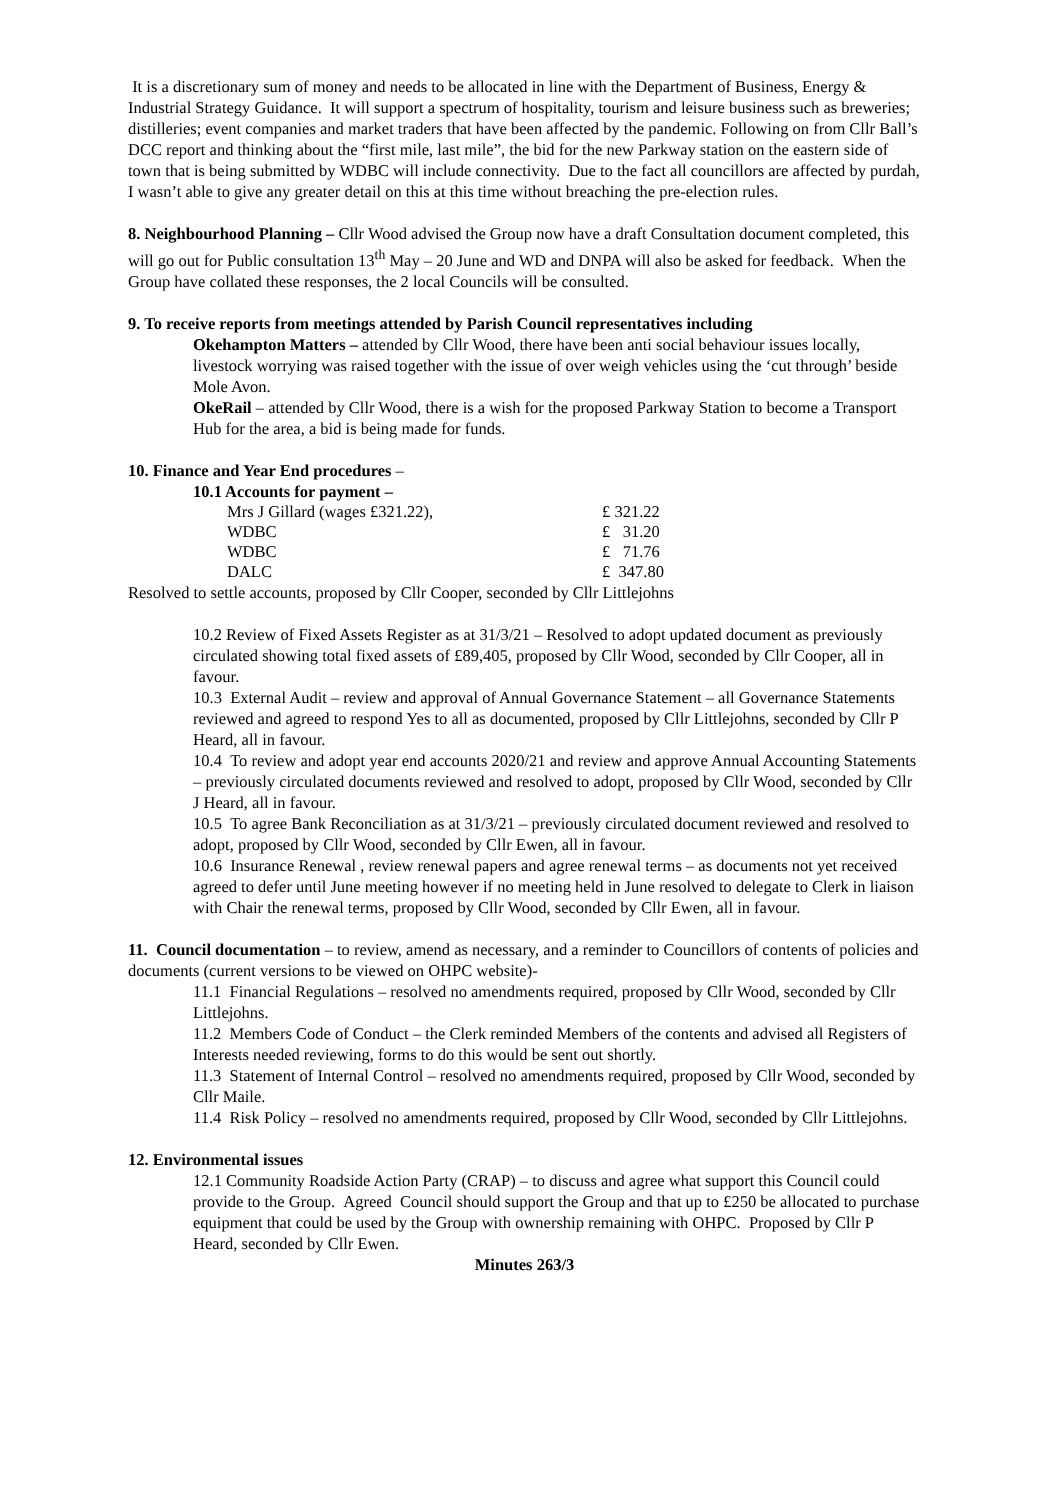It is a discretionary sum of money and needs to be allocated in line with the Department of Business, Energy & Industrial Strategy Guidance. It will support a spectrum of hospitality, tourism and leisure business such as breweries; distilleries; event companies and market traders that have been affected by the pandemic. Following on from Cllr Ball’s DCC report and thinking about the “first mile, last mile”, the bid for the new Parkway station on the eastern side of town that is being submitted by WDBC will include connectivity. Due to the fact all councillors are affected by purdah, I wasn’t able to give any greater detail on this at this time without breaching the pre-election rules.
8. Neighbourhood Planning – Cllr Wood advised the Group now have a draft Consultation document completed, this will go out for Public consultation 13<sup>th</sup> May – 20 June and WD and DNPA will also be asked for feedback. When the Group have collated these responses, the 2 local Councils will be consulted.
9. To receive reports from meetings attended by Parish Council representatives including
Okehampton Matters – attended by Cllr Wood, there have been anti social behaviour issues locally, livestock worrying was raised together with the issue of over weigh vehicles using the ‘cut through’ beside Mole Avon.
OkeRail – attended by Cllr Wood, there is a wish for the proposed Parkway Station to become a Transport Hub for the area, a bid is being made for funds.
10. Finance and Year End procedures –
10.1 Accounts for payment –
| Mrs J Gillard (wages £321.22), | £ 321.22 |
| WDBC | £ 31.20 |
| WDBC | £ 71.76 |
| DALC | £ 347.80 |
Resolved to settle accounts, proposed by Cllr Cooper, seconded by Cllr Littlejohns
10.2 Review of Fixed Assets Register as at 31/3/21 – Resolved to adopt updated document as previously circulated showing total fixed assets of £89,405, proposed by Cllr Wood, seconded by Cllr Cooper, all in favour.
10.3 External Audit – review and approval of Annual Governance Statement – all Governance Statements reviewed and agreed to respond Yes to all as documented, proposed by Cllr Littlejohns, seconded by Cllr P Heard, all in favour.
10.4 To review and adopt year end accounts 2020/21 and review and approve Annual Accounting Statements – previously circulated documents reviewed and resolved to adopt, proposed by Cllr Wood, seconded by Cllr J Heard, all in favour.
10.5 To agree Bank Reconciliation as at 31/3/21 – previously circulated document reviewed and resolved to adopt, proposed by Cllr Wood, seconded by Cllr Ewen, all in favour.
10.6 Insurance Renewal , review renewal papers and agree renewal terms – as documents not yet received agreed to defer until June meeting however if no meeting held in June resolved to delegate to Clerk in liaison with Chair the renewal terms, proposed by Cllr Wood, seconded by Cllr Ewen, all in favour.
11. Council documentation – to review, amend as necessary, and a reminder to Councillors of contents of policies and documents (current versions to be viewed on OHPC website)-
11.1 Financial Regulations – resolved no amendments required, proposed by Cllr Wood, seconded by Cllr Littlejohns.
11.2 Members Code of Conduct – the Clerk reminded Members of the contents and advised all Registers of Interests needed reviewing, forms to do this would be sent out shortly.
11.3 Statement of Internal Control – resolved no amendments required, proposed by Cllr Wood, seconded by Cllr Maile.
11.4 Risk Policy – resolved no amendments required, proposed by Cllr Wood, seconded by Cllr Littlejohns.
12. Environmental issues
12.1 Community Roadside Action Party (CRAP) – to discuss and agree what support this Council could provide to the Group. Agreed Council should support the Group and that up to £250 be allocated to purchase equipment that could be used by the Group with ownership remaining with OHPC. Proposed by Cllr P Heard, seconded by Cllr Ewen.
Minutes 263/3